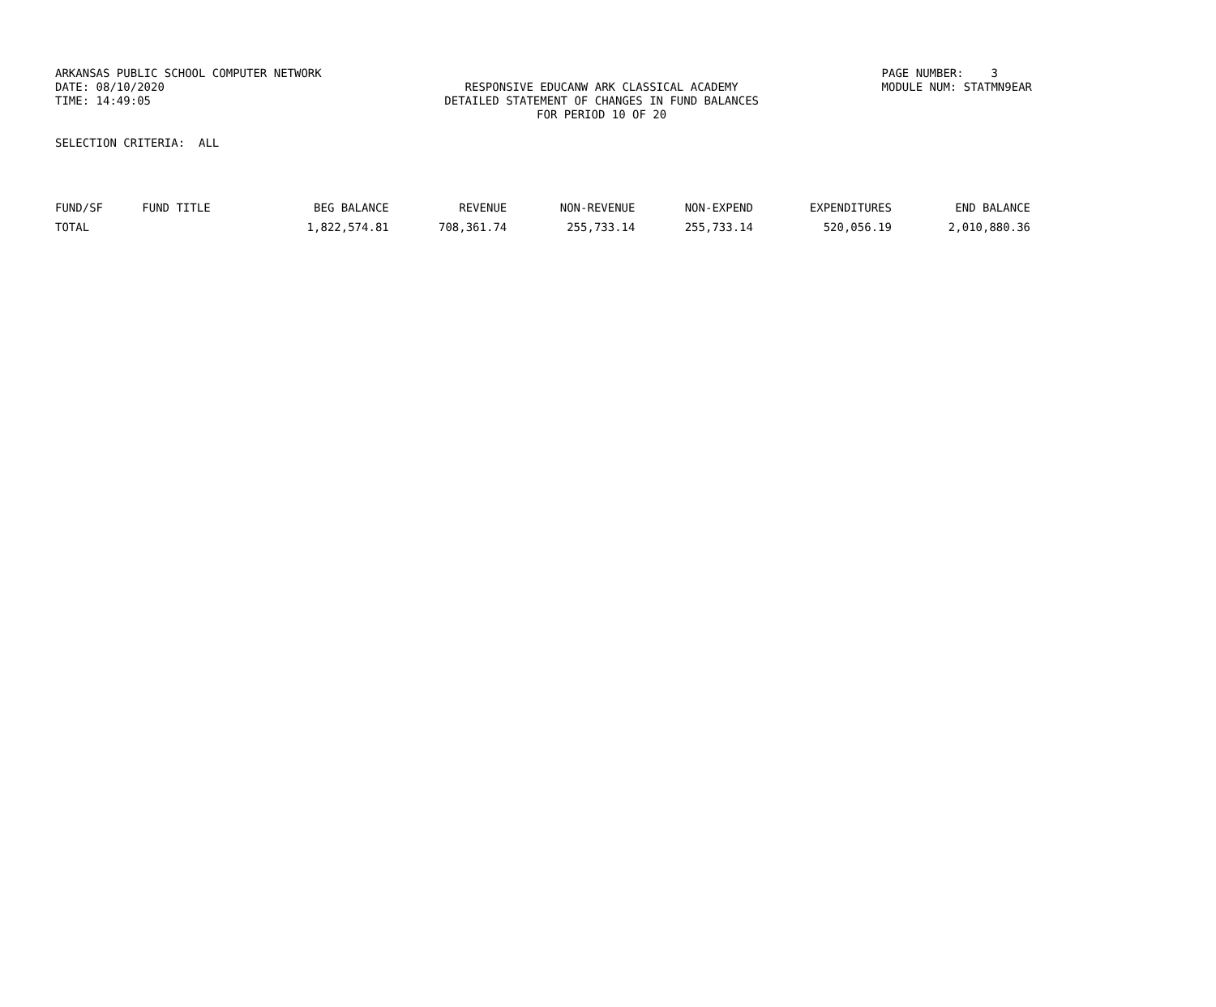ARKANSAS PUBLIC SCHOOL COMPUTER NETWORK
DATE: 08/10/2020
TIME: 14:49:05
RESPONSIVE EDUCANW ARK CLASSICAL ACADEMY
DETAILED STATEMENT OF CHANGES IN FUND BALANCES
FOR PERIOD 10 OF 20
PAGE NUMBER: 3
MODULE NUM: STATMN9EAR
SELECTION CRITERIA: ALL
| FUND/SF | FUND TITLE | BEG BALANCE | REVENUE | NON-REVENUE | NON-EXPEND | EXPENDITURES | END BALANCE |
| --- | --- | --- | --- | --- | --- | --- | --- |
| TOTAL | | 1,822,574.81 | 708,361.74 | 255,733.14 | 255,733.14 | 520,056.19 | 2,010,880.36 |